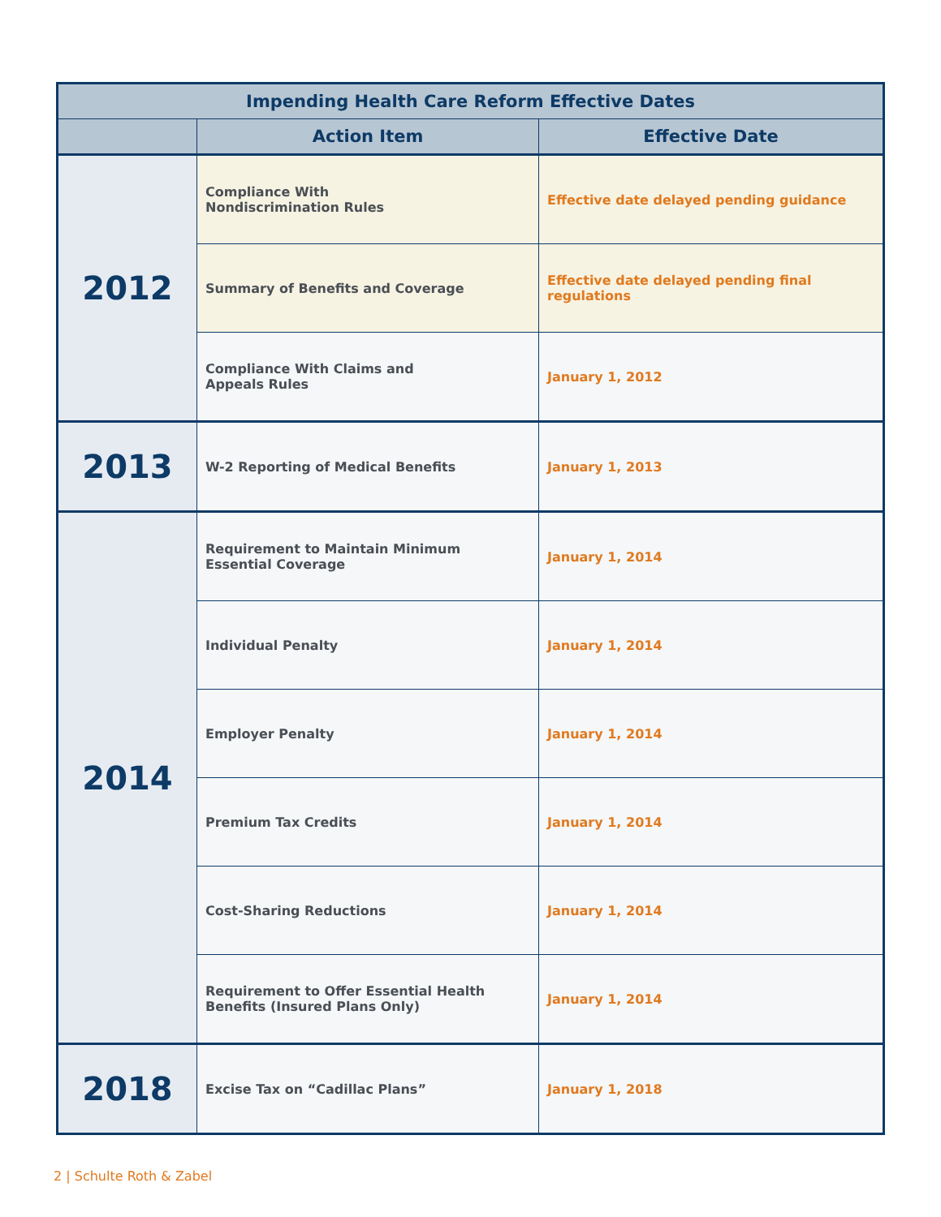| Impending Health Care Reform Effective Dates | | |
| --- | --- | --- |
| | Action Item | Effective Date |
| 2012 | Compliance With Nondiscrimination Rules | Effective date delayed pending guidance |
| | Summary of Benefits and Coverage | Effective date delayed pending final regulations |
| | Compliance With Claims and Appeals Rules | January 1, 2012 |
| 2013 | W-2 Reporting of Medical Benefits | January 1, 2013 |
| 2014 | Requirement to Maintain Minimum Essential Coverage | January 1, 2014 |
| | Individual Penalty | January 1, 2014 |
| | Employer Penalty | January 1, 2014 |
| | Premium Tax Credits | January 1, 2014 |
| | Cost-Sharing Reductions | January 1, 2014 |
| | Requirement to Offer Essential Health Benefits (Insured Plans Only) | January 1, 2014 |
| 2018 | Excise Tax on “Cadillac Plans” | January 1, 2018 |
2 | Schulte Roth & Zabel